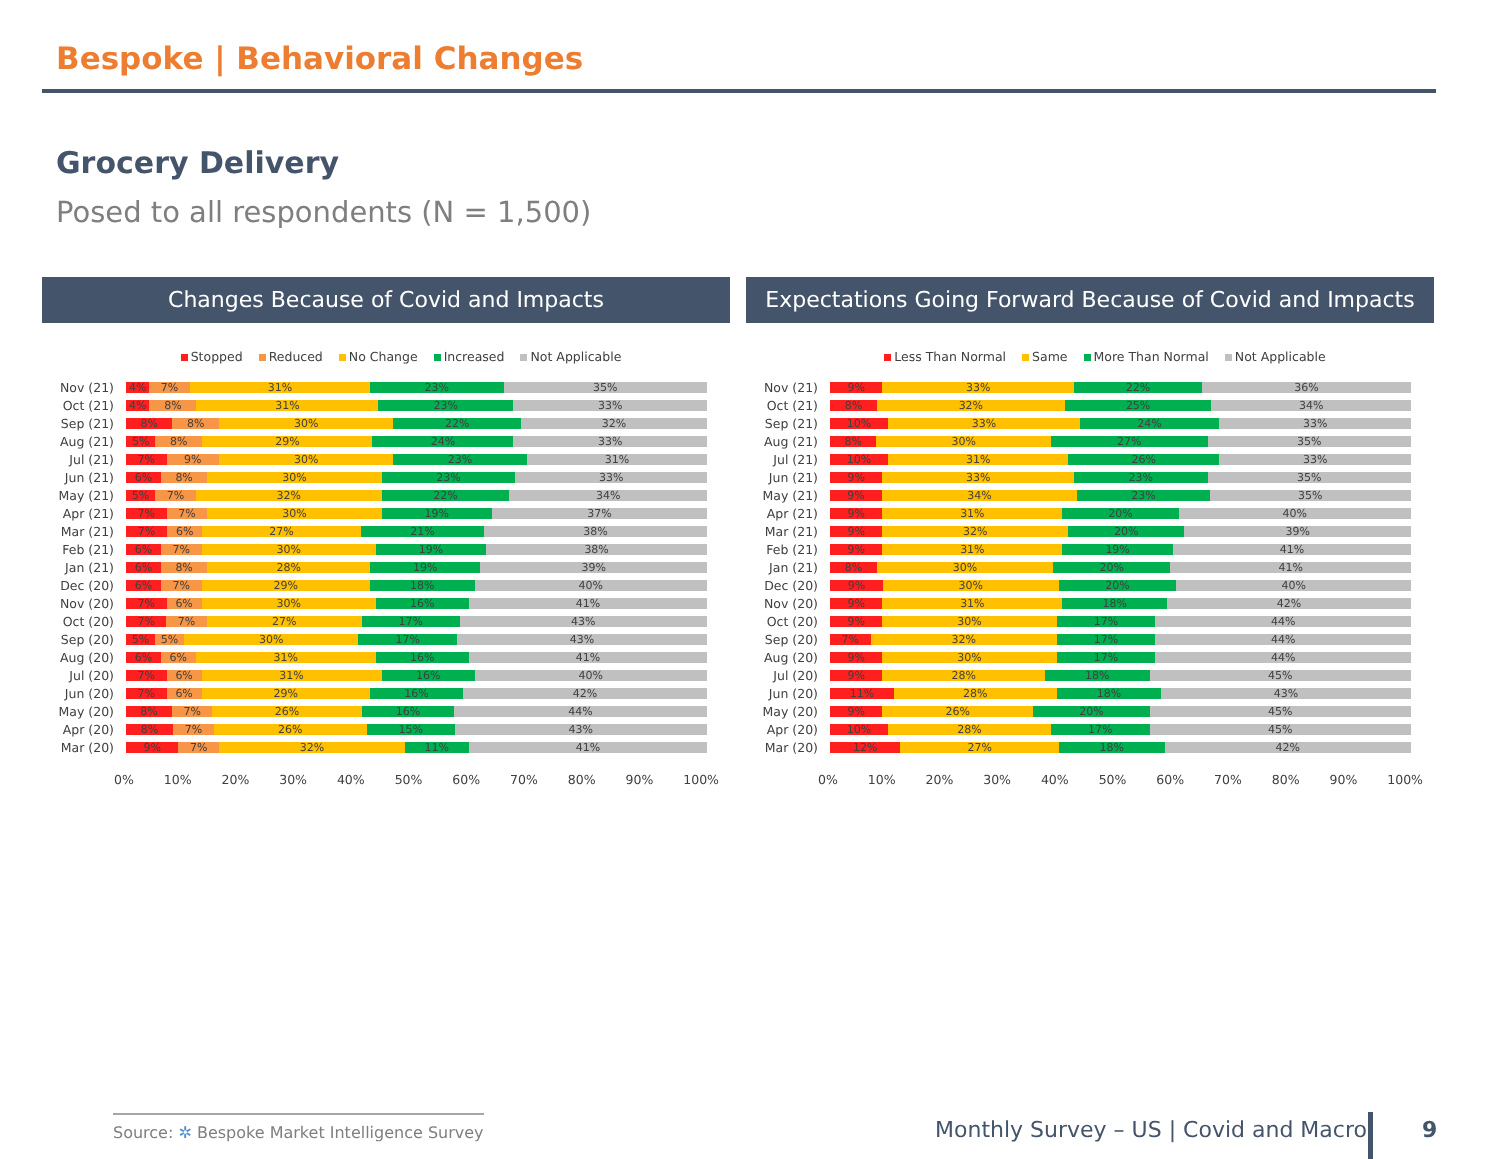Bespoke | Behavioral Changes
Grocery Delivery
Posed to all respondents (N = 1,500)
Changes Because of Covid and Impacts
Stopped Reduced No Change Increased Not Applicable
Nov (21)
4% 7% 31% 23% 35%
Oct (21)
4% 8% 31% 23% 33%
Sep (21)
8% 8% 30% 22% 32%
Aug (21)
5% 8% 29% 24% 33%
Jul (21)
7% 9% 30% 23% 31%
Jun (21)
6% 8% 30% 23% 33%
May (21)
5% 7% 32% 22% 34%
Apr (21)
7% 7% 30% 19% 37%
Mar (21)
7% 6% 27% 21% 38%
Feb (21)
6% 7% 30% 19% 38%
Jan (21)
6% 8% 28% 19% 39%
Dec (20)
6% 7% 29% 18% 40%
Nov (20)
7% 6% 30% 16% 41%
Oct (20)
7% 7% 27% 17% 43%
Sep (20)
5% 5% 30% 17% 43%
Aug (20)
6% 6% 31% 16% 41%
Jul (20)
7% 6% 31% 16% 40%
Jun (20)
7% 6% 29% 16% 42%
May (20)
8% 7% 26% 16% 44%
Apr (20)
8% 7% 26% 15% 43%
Mar (20)
9% 7% 32% 11% 41%
0% 10% 20% 30% 40% 50% 60% 70% 80% 90% 100%
Expectations Going Forward Because of Covid and Impacts
Less Than Normal Same More Than Normal Not Applicable
Nov (21)
9% 33% 22% 36%
Oct (21)
8% 32% 25% 34%
Sep (21)
10% 33% 24% 33%
Aug (21)
8% 30% 27% 35%
Jul (21)
10% 31% 26% 33%
Jun (21)
9% 33% 23% 35%
May (21)
9% 34% 23% 35%
Apr (21)
9% 31% 20% 40%
Mar (21)
9% 32% 20% 39%
Feb (21)
9% 31% 19% 41%
Jan (21)
8% 30% 20% 41%
Dec (20)
9% 30% 20% 40%
Nov (20)
9% 31% 18% 42%
Oct (20)
9% 30% 17% 44%
Sep (20)
7% 32% 17% 44%
Aug (20)
9% 30% 17% 44%
Jul (20)
9% 28% 18% 45%
Jun (20)
11% 28% 18% 43%
May (20)
9% 26% 20% 45%
Apr (20)
10% 28% 17% 45%
Mar (20)
12% 27% 18% 42%
0% 10% 20% 30% 40% 50% 60% 70% 80% 90% 100%
Source: ✲ Bespoke Market Intelligence Survey
Monthly Survey – US | Covid and Macro
9